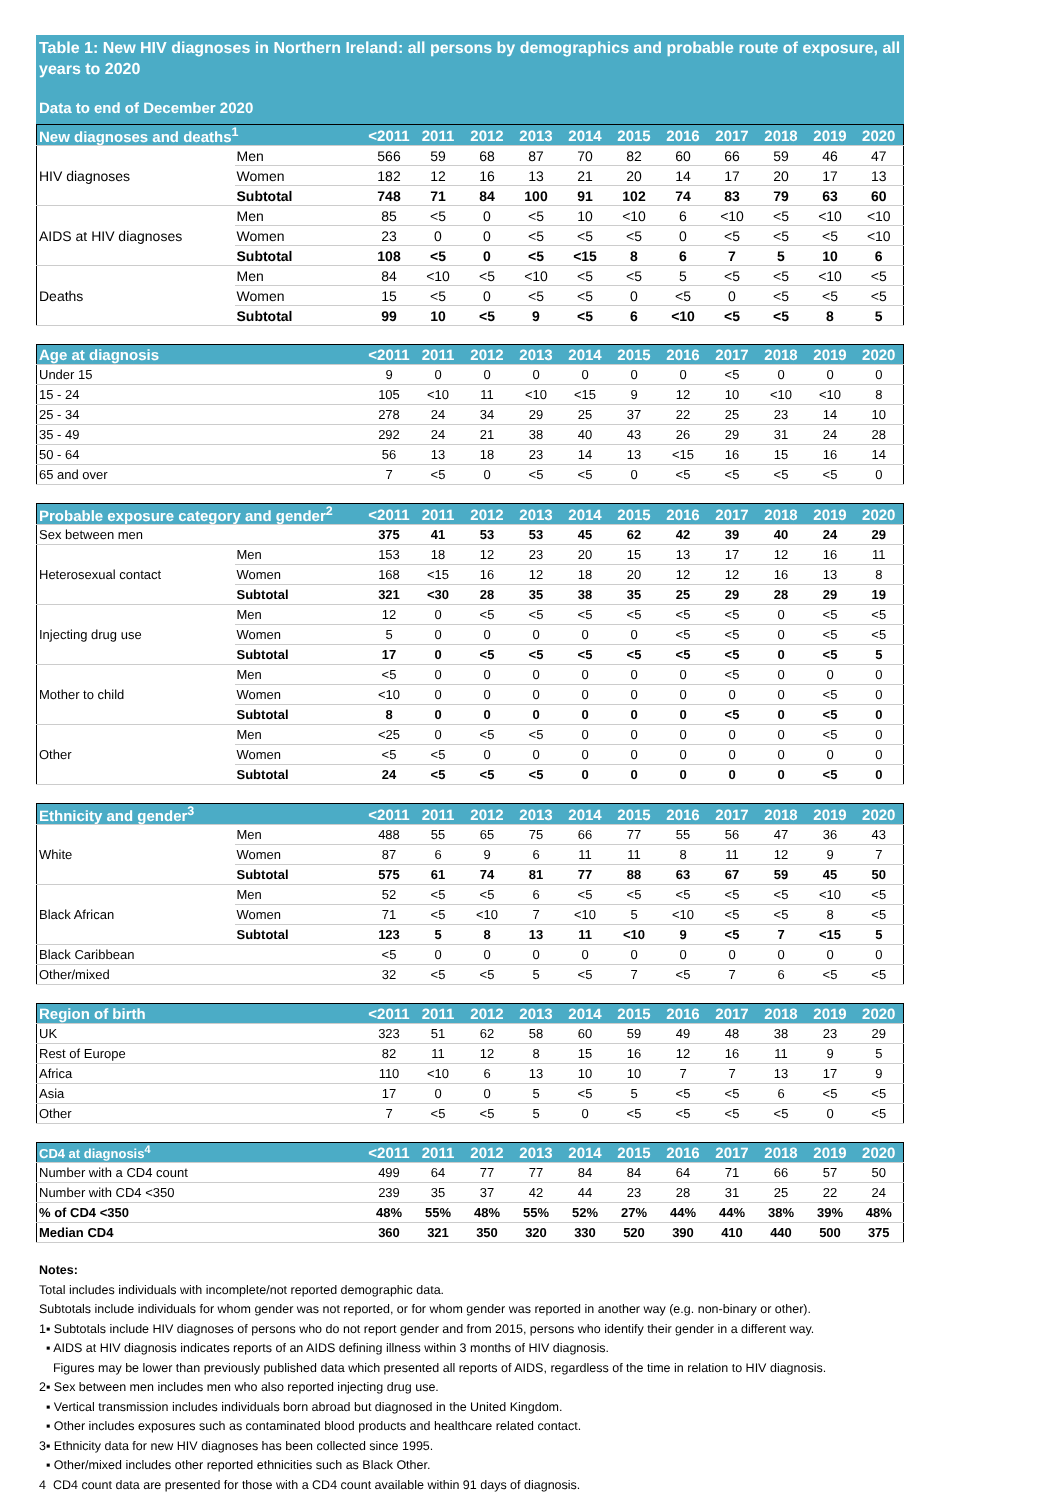Table 1: New HIV diagnoses in Northern Ireland: all persons by demographics and probable route of exposure, all years to 2020
Data to end of December 2020
| New diagnoses and deaths<sup>1</sup> | | <2011 | 2011 | 2012 | 2013 | 2014 | 2015 | 2016 | 2017 | 2018 | 2019 | 2020 |
| --- | --- | --- | --- | --- | --- | --- | --- | --- | --- | --- | --- | --- |
| HIV diagnoses | Men | 566 | 59 | 68 | 87 | 70 | 82 | 60 | 66 | 59 | 46 | 47 |
| | Women | 182 | 12 | 16 | 13 | 21 | 20 | 14 | 17 | 20 | 17 | 13 |
| | Subtotal | 748 | 71 | 84 | 100 | 91 | 102 | 74 | 83 | 79 | 63 | 60 |
| AIDS at HIV diagnoses | Men | 85 | <5 | 0 | <5 | 10 | <10 | 6 | <10 | <5 | <10 | <10 |
| | Women | 23 | 0 | 0 | <5 | <5 | <5 | 0 | <5 | <5 | <5 | <10 |
| | Subtotal | 108 | <5 | 0 | <5 | <15 | 8 | 6 | 7 | 5 | 10 | 6 |
| Deaths | Men | 84 | <10 | <5 | <10 | <5 | <5 | 5 | <5 | <5 | <10 | <5 |
| | Women | 15 | <5 | 0 | <5 | <5 | 0 | <5 | 0 | <5 | <5 | <5 |
| | Subtotal | 99 | 10 | <5 | 9 | <5 | 6 | <10 | <5 | <5 | 8 | 5 |
| Age at diagnosis | <2011 | 2011 | 2012 | 2013 | 2014 | 2015 | 2016 | 2017 | 2018 | 2019 | 2020 |
| --- | --- | --- | --- | --- | --- | --- | --- | --- | --- | --- | --- |
| Under 15 | 9 | 0 | 0 | 0 | 0 | 0 | 0 | <5 | 0 | 0 | 0 |
| 15 - 24 | 105 | <10 | 11 | <10 | <15 | 9 | 12 | 10 | <10 | <10 | 8 |
| 25 - 34 | 278 | 24 | 34 | 29 | 25 | 37 | 22 | 25 | 23 | 14 | 10 |
| 35 - 49 | 292 | 24 | 21 | 38 | 40 | 43 | 26 | 29 | 31 | 24 | 28 |
| 50 - 64 | 56 | 13 | 18 | 23 | 14 | 13 | <15 | 16 | 15 | 16 | 14 |
| 65 and over | 7 | <5 | 0 | <5 | <5 | 0 | <5 | <5 | <5 | <5 | 0 |
| Probable exposure category and gender<sup>2</sup> | | <2011 | 2011 | 2012 | 2013 | 2014 | 2015 | 2016 | 2017 | 2018 | 2019 | 2020 |
| --- | --- | --- | --- | --- | --- | --- | --- | --- | --- | --- | --- | --- |
| Sex between men | | 375 | 41 | 53 | 53 | 45 | 62 | 42 | 39 | 40 | 24 | 29 |
| Heterosexual contact | Men | 153 | 18 | 12 | 23 | 20 | 15 | 13 | 17 | 12 | 16 | 11 |
| | Women | 168 | <15 | 16 | 12 | 18 | 20 | 12 | 12 | 16 | 13 | 8 |
| | Subtotal | 321 | <30 | 28 | 35 | 38 | 35 | 25 | 29 | 28 | 29 | 19 |
| Injecting drug use | Men | 12 | 0 | <5 | <5 | <5 | <5 | <5 | <5 | 0 | <5 | <5 |
| | Women | 5 | 0 | 0 | 0 | 0 | 0 | <5 | <5 | 0 | <5 | <5 |
| | Subtotal | 17 | 0 | <5 | <5 | <5 | <5 | <5 | <5 | 0 | <5 | 5 |
| Mother to child | Men | <5 | 0 | 0 | 0 | 0 | 0 | 0 | <5 | 0 | 0 | 0 |
| | Women | <10 | 0 | 0 | 0 | 0 | 0 | 0 | 0 | 0 | <5 | 0 |
| | Subtotal | 8 | 0 | 0 | 0 | 0 | 0 | 0 | <5 | 0 | <5 | 0 |
| Other | Men | <25 | 0 | <5 | <5 | 0 | 0 | 0 | 0 | 0 | <5 | 0 |
| | Women | <5 | <5 | 0 | 0 | 0 | 0 | 0 | 0 | 0 | 0 | 0 |
| | Subtotal | 24 | <5 | <5 | <5 | 0 | 0 | 0 | 0 | 0 | <5 | 0 |
| Ethnicity and gender<sup>3</sup> | | <2011 | 2011 | 2012 | 2013 | 2014 | 2015 | 2016 | 2017 | 2018 | 2019 | 2020 |
| --- | --- | --- | --- | --- | --- | --- | --- | --- | --- | --- | --- | --- |
| White | Men | 488 | 55 | 65 | 75 | 66 | 77 | 55 | 56 | 47 | 36 | 43 |
| | Women | 87 | 6 | 9 | 6 | 11 | 11 | 8 | 11 | 12 | 9 | 7 |
| | Subtotal | 575 | 61 | 74 | 81 | 77 | 88 | 63 | 67 | 59 | 45 | 50 |
| Black African | Men | 52 | <5 | <5 | 6 | <5 | <5 | <5 | <5 | <5 | <10 | <5 |
| | Women | 71 | <5 | <10 | 7 | <10 | 5 | <10 | <5 | <5 | 8 | <5 |
| | Subtotal | 123 | 5 | 8 | 13 | 11 | <10 | 9 | <5 | 7 | <15 | 5 |
| Black Caribbean | | <5 | 0 | 0 | 0 | 0 | 0 | 0 | 0 | 0 | 0 | 0 |
| Other/mixed | | 32 | <5 | <5 | 5 | <5 | 7 | <5 | 7 | 6 | <5 | <5 |
| Region of birth | <2011 | 2011 | 2012 | 2013 | 2014 | 2015 | 2016 | 2017 | 2018 | 2019 | 2020 |
| --- | --- | --- | --- | --- | --- | --- | --- | --- | --- | --- | --- |
| UK | 323 | 51 | 62 | 58 | 60 | 59 | 49 | 48 | 38 | 23 | 29 |
| Rest of Europe | 82 | 11 | 12 | 8 | 15 | 16 | 12 | 16 | 11 | 9 | 5 |
| Africa | 110 | <10 | 6 | 13 | 10 | 10 | 7 | 7 | 13 | 17 | 9 |
| Asia | 17 | 0 | 0 | 5 | <5 | 5 | <5 | <5 | 6 | <5 | <5 |
| Other | 7 | <5 | <5 | 5 | 0 | <5 | <5 | <5 | <5 | 0 | <5 |
| CD4 at diagnosis<sup>4</sup> | <2011 | 2011 | 2012 | 2013 | 2014 | 2015 | 2016 | 2017 | 2018 | 2019 | 2020 |
| --- | --- | --- | --- | --- | --- | --- | --- | --- | --- | --- | --- |
| Number with a CD4 count | 499 | 64 | 77 | 77 | 84 | 84 | 64 | 71 | 66 | 57 | 50 |
| Number with CD4 <350 | 239 | 35 | 37 | 42 | 44 | 23 | 28 | 31 | 25 | 22 | 24 |
| % of CD4 <350 | 48% | 55% | 48% | 55% | 52% | 27% | 44% | 44% | 38% | 39% | 48% |
| Median CD4 | 360 | 321 | 350 | 320 | 330 | 520 | 390 | 410 | 440 | 500 | 375 |
Notes:
Total includes individuals with incomplete/not reported demographic data.
Subtotals include individuals for whom gender was not reported, or for whom gender was reported in another way (e.g. non-binary or other).
1▪ Subtotals include HIV diagnoses of persons who do not report gender and from 2015, persons who identify their gender in a different way.
▪ AIDS at HIV diagnosis indicates reports of an AIDS defining illness within 3 months of HIV diagnosis.
Figures may be lower than previously published data which presented all reports of AIDS, regardless of the time in relation to HIV diagnosis.
2▪ Sex between men includes men who also reported injecting drug use.
▪ Vertical transmission includes individuals born abroad but diagnosed in the United Kingdom.
▪ Other includes exposures such as contaminated blood products and healthcare related contact.
3▪ Ethnicity data for new HIV diagnoses has been collected since 1995.
▪ Other/mixed includes other reported ethnicities such as Black Other.
4 CD4 count data are presented for those with a CD4 count available within 91 days of diagnosis.